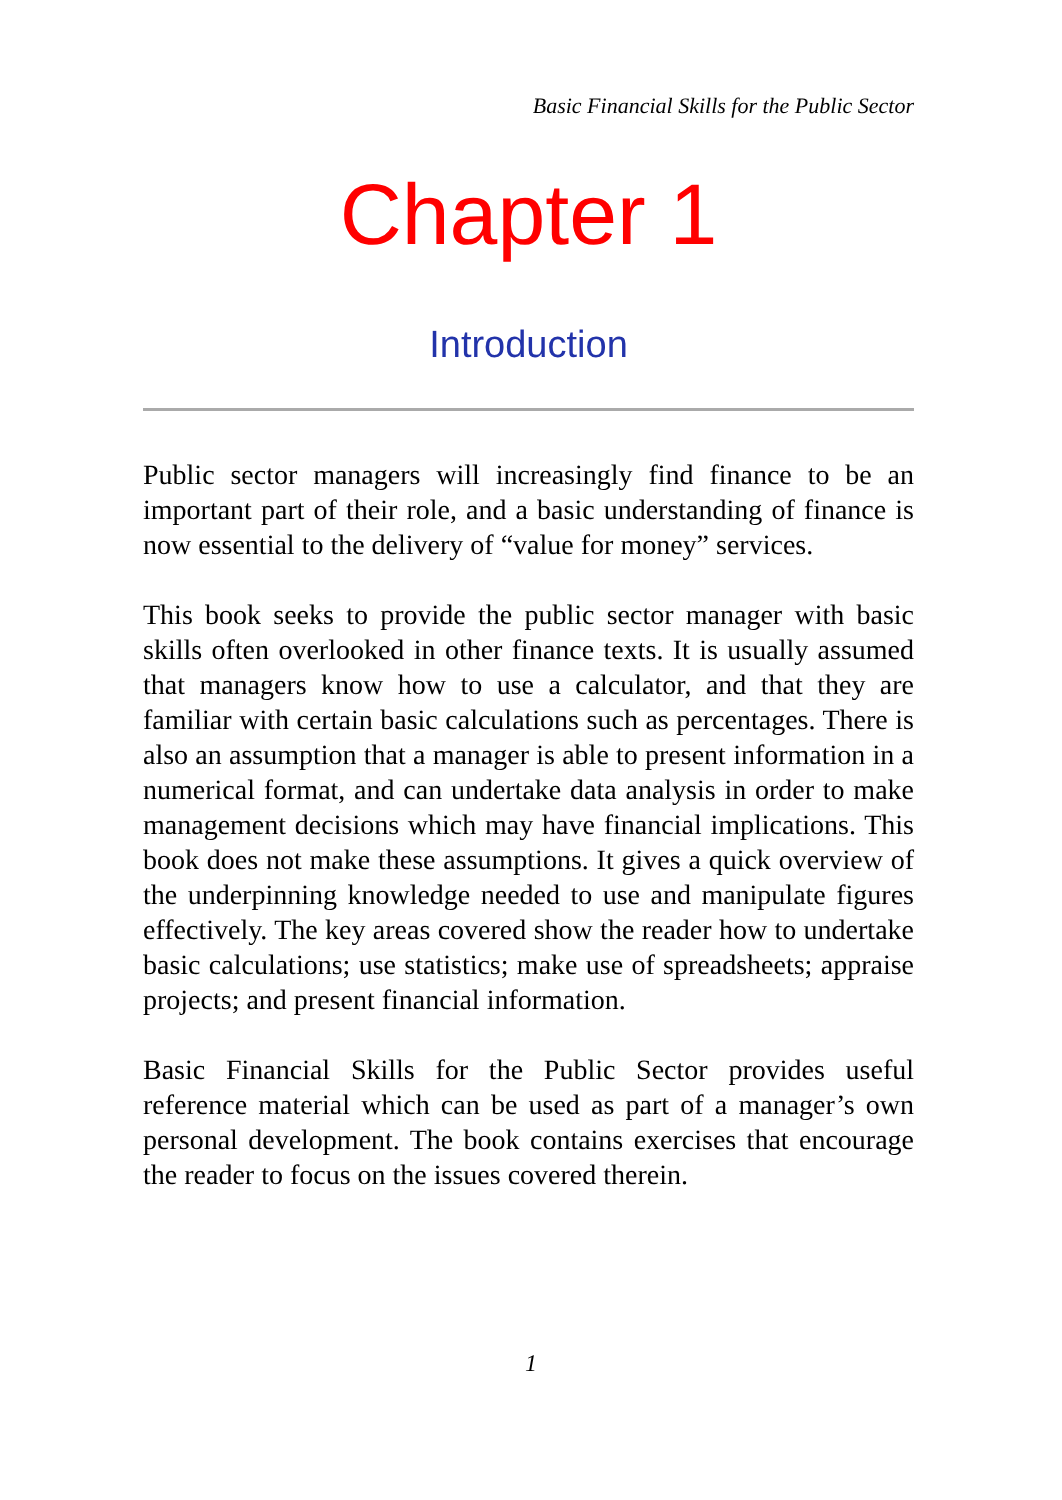Basic Financial Skills for the Public Sector
Chapter 1
Introduction
Public sector managers will increasingly find finance to be an important part of their role, and a basic understanding of finance is now essential to the delivery of “value for money” services.
This book seeks to provide the public sector manager with basic skills often overlooked in other finance texts. It is usually assumed that managers know how to use a calculator, and that they are familiar with certain basic calculations such as percentages. There is also an assumption that a manager is able to present information in a numerical format, and can undertake data analysis in order to make management decisions which may have financial implications. This book does not make these assumptions. It gives a quick overview of the underpinning knowledge needed to use and manipulate figures effectively. The key areas covered show the reader how to undertake basic calculations; use statistics; make use of spreadsheets; appraise projects; and present financial information.
Basic Financial Skills for the Public Sector provides useful reference material which can be used as part of a manager’s own personal development. The book contains exercises that encourage the reader to focus on the issues covered therein.
1